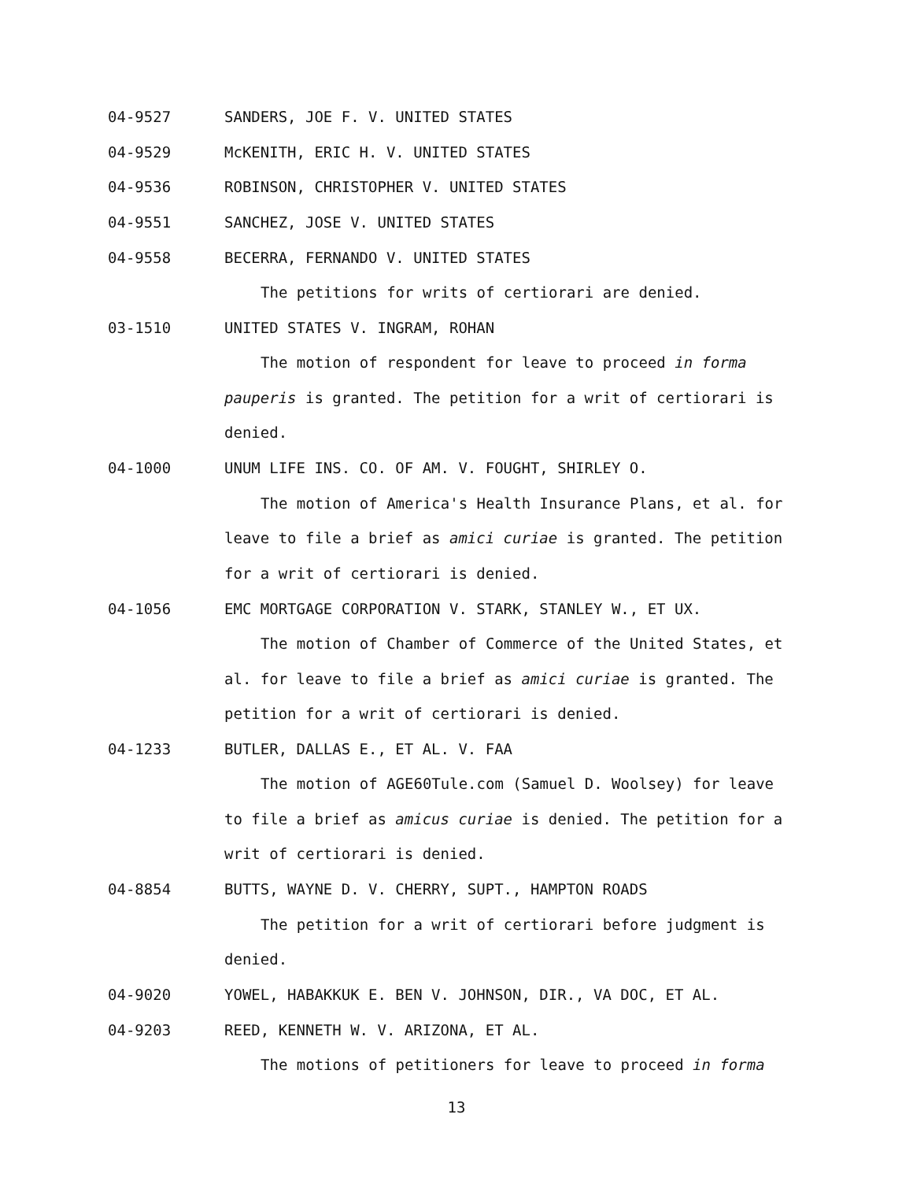04-9527 SANDERS, JOE F. V. UNITED STATES
04-9529 McKENITH, ERIC H. V. UNITED STATES
04-9536 ROBINSON, CHRISTOPHER V. UNITED STATES
04-9551 SANCHEZ, JOSE V. UNITED STATES
04-9558 BECERRA, FERNANDO V. UNITED STATES
The petitions for writs of certiorari are denied.
03-1510 UNITED STATES V. INGRAM, ROHAN
The motion of respondent for leave to proceed in forma pauperis is granted. The petition for a writ of certiorari is denied.
04-1000 UNUM LIFE INS. CO. OF AM. V. FOUGHT, SHIRLEY O.
The motion of America's Health Insurance Plans, et al. for leave to file a brief as amici curiae is granted. The petition for a writ of certiorari is denied.
04-1056 EMC MORTGAGE CORPORATION V. STARK, STANLEY W., ET UX.
The motion of Chamber of Commerce of the United States, et al. for leave to file a brief as amici curiae is granted. The petition for a writ of certiorari is denied.
04-1233 BUTLER, DALLAS E., ET AL. V. FAA
The motion of AGE60Tule.com (Samuel D. Woolsey) for leave to file a brief as amicus curiae is denied. The petition for a writ of certiorari is denied.
04-8854 BUTTS, WAYNE D. V. CHERRY, SUPT., HAMPTON ROADS
The petition for a writ of certiorari before judgment is denied.
04-9020 YOWEL, HABAKKUK E. BEN V. JOHNSON, DIR., VA DOC, ET AL.
04-9203 REED, KENNETH W. V. ARIZONA, ET AL.
The motions of petitioners for leave to proceed in forma
13